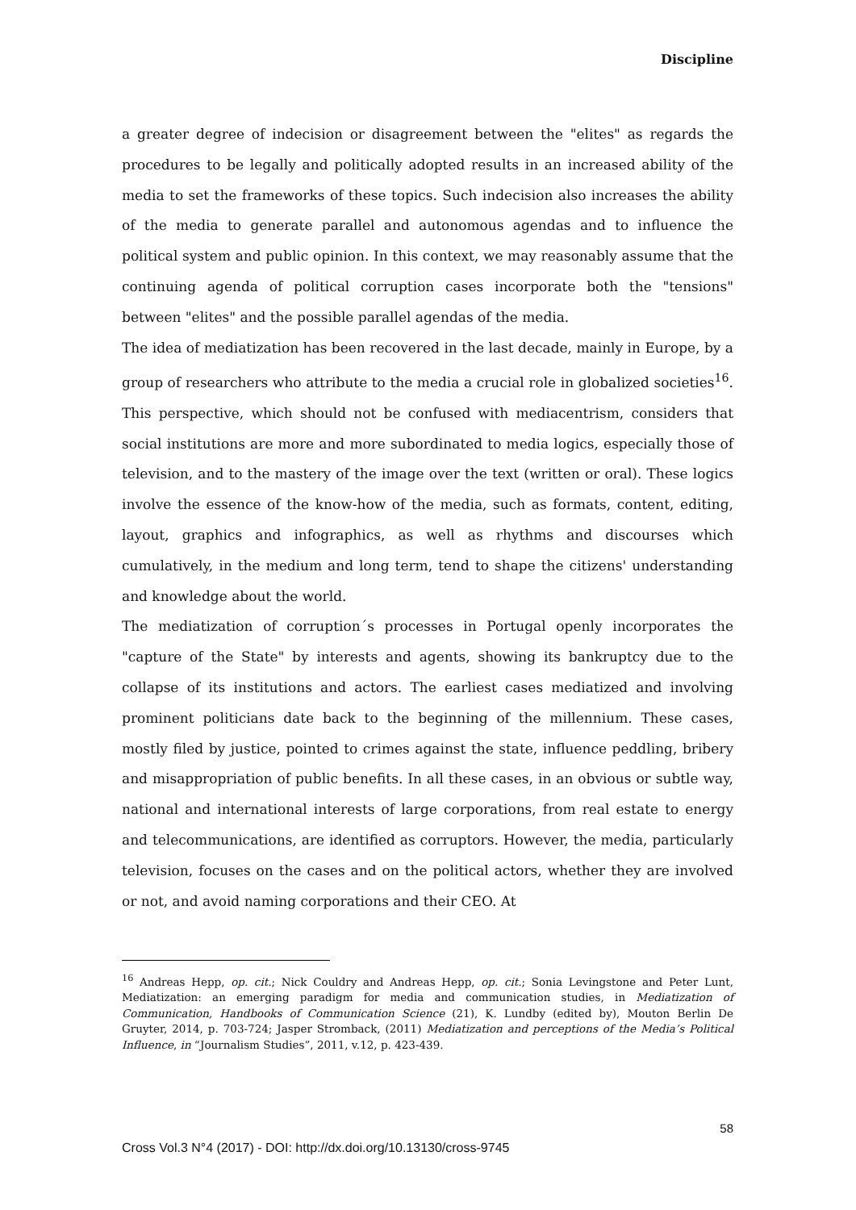Discipline
a greater degree of indecision or disagreement between the "elites" as regards the procedures to be legally and politically adopted results in an increased ability of the media to set the frameworks of these topics. Such indecision also increases the ability of the media to generate parallel and autonomous agendas and to influence the political system and public opinion. In this context, we may reasonably assume that the continuing agenda of political corruption cases incorporate both the "tensions" between "elites" and the possible parallel agendas of the media.
The idea of mediatization has been recovered in the last decade, mainly in Europe, by a group of researchers who attribute to the media a crucial role in globalized societies<sup>16</sup>. This perspective, which should not be confused with mediacentrism, considers that social institutions are more and more subordinated to media logics, especially those of television, and to the mastery of the image over the text (written or oral). These logics involve the essence of the know-how of the media, such as formats, content, editing, layout, graphics and infographics, as well as rhythms and discourses which cumulatively, in the medium and long term, tend to shape the citizens' understanding and knowledge about the world.
The mediatization of corruption´s processes in Portugal openly incorporates the "capture of the State" by interests and agents, showing its bankruptcy due to the collapse of its institutions and actors. The earliest cases mediatized and involving prominent politicians date back to the beginning of the millennium. These cases, mostly filed by justice, pointed to crimes against the state, influence peddling, bribery and misappropriation of public benefits. In all these cases, in an obvious or subtle way, national and international interests of large corporations, from real estate to energy and telecommunications, are identified as corruptors. However, the media, particularly television, focuses on the cases and on the political actors, whether they are involved or not, and avoid naming corporations and their CEO. At
<sup>16</sup> Andreas Hepp, op. cit.; Nick Couldry and Andreas Hepp, op. cit.; Sonia Levingstone and Peter Lunt, Mediatization: an emerging paradigm for media and communication studies, in Mediatization of Communication, Handbooks of Communication Science (21), K. Lundby (edited by), Mouton Berlin De Gruyter, 2014, p. 703-724; Jasper Stromback, (2011) Mediatization and perceptions of the Media’s Political Influence, in “Journalism Studies”, 2011, v.12, p. 423-439.
58
Cross Vol.3 N°4 (2017) - DOI: http://dx.doi.org/10.13130/cross-9745